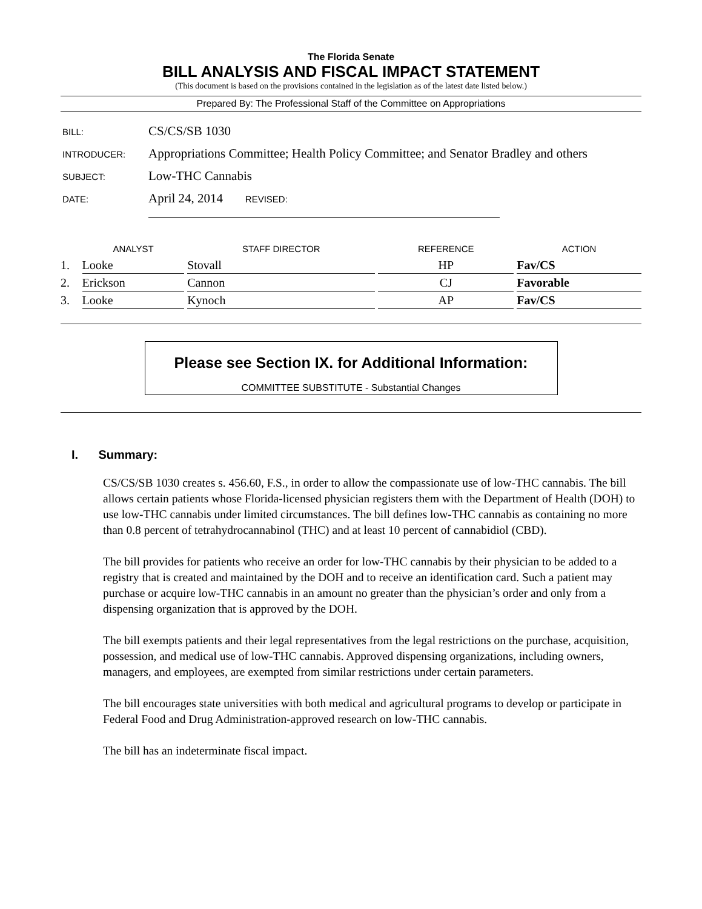The Florida Senate
BILL ANALYSIS AND FISCAL IMPACT STATEMENT
(This document is based on the provisions contained in the legislation as of the latest date listed below.)
Prepared By: The Professional Staff of the Committee on Appropriations
| BILL: | CS/CS/SB 1030 |
| INTRODUCER: | Appropriations Committee; Health Policy Committee; and Senator Bradley and others |
| SUBJECT: | Low-THC Cannabis |
| DATE: | April 24, 2014 REVISED: |
| | ANALYST | | STAFF DIRECTOR | | REFERENCE | | ACTION |
| --- | --- | --- | --- | --- | --- | --- | --- |
| 1. | Looke | | Stovall | | HP | | Fav/CS |
| 2. | Erickson | | Cannon | | CJ | | Favorable |
| 3. | Looke | | Kynoch | | AP | | Fav/CS |
Please see Section IX. for Additional Information:
COMMITTEE SUBSTITUTE - Substantial Changes
I. Summary:
CS/CS/SB 1030 creates s. 456.60, F.S., in order to allow the compassionate use of low-THC cannabis. The bill allows certain patients whose Florida-licensed physician registers them with the Department of Health (DOH) to use low-THC cannabis under limited circumstances. The bill defines low-THC cannabis as containing no more than 0.8 percent of tetrahydrocannabinol (THC) and at least 10 percent of cannabidiol (CBD).
The bill provides for patients who receive an order for low-THC cannabis by their physician to be added to a registry that is created and maintained by the DOH and to receive an identification card. Such a patient may purchase or acquire low-THC cannabis in an amount no greater than the physician’s order and only from a dispensing organization that is approved by the DOH.
The bill exempts patients and their legal representatives from the legal restrictions on the purchase, acquisition, possession, and medical use of low-THC cannabis. Approved dispensing organizations, including owners, managers, and employees, are exempted from similar restrictions under certain parameters.
The bill encourages state universities with both medical and agricultural programs to develop or participate in Federal Food and Drug Administration-approved research on low-THC cannabis.
The bill has an indeterminate fiscal impact.